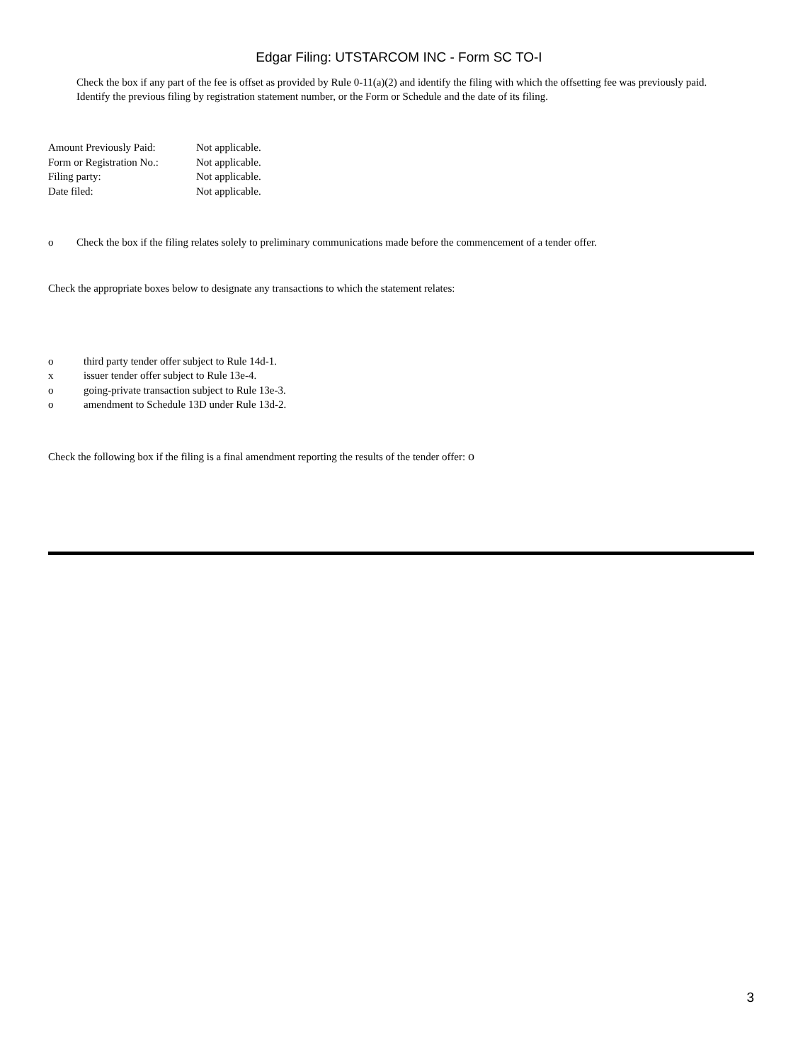Edgar Filing: UTSTARCOM INC - Form SC TO-I
Check the box if any part of the fee is offset as provided by Rule 0-11(a)(2) and identify the filing with which the offsetting fee was previously paid. Identify the previous filing by registration statement number, or the Form or Schedule and the date of its filing.
Amount Previously Paid: Not applicable.
Form or Registration No.: Not applicable.
Filing party: Not applicable.
Date filed: Not applicable.
o Check the box if the filing relates solely to preliminary communications made before the commencement of a tender offer.
Check the appropriate boxes below to designate any transactions to which the statement relates:
o third party tender offer subject to Rule 14d-1.
x issuer tender offer subject to Rule 13e-4.
o going-private transaction subject to Rule 13e-3.
o amendment to Schedule 13D under Rule 13d-2.
Check the following box if the filing is a final amendment reporting the results of the tender offer: o
3